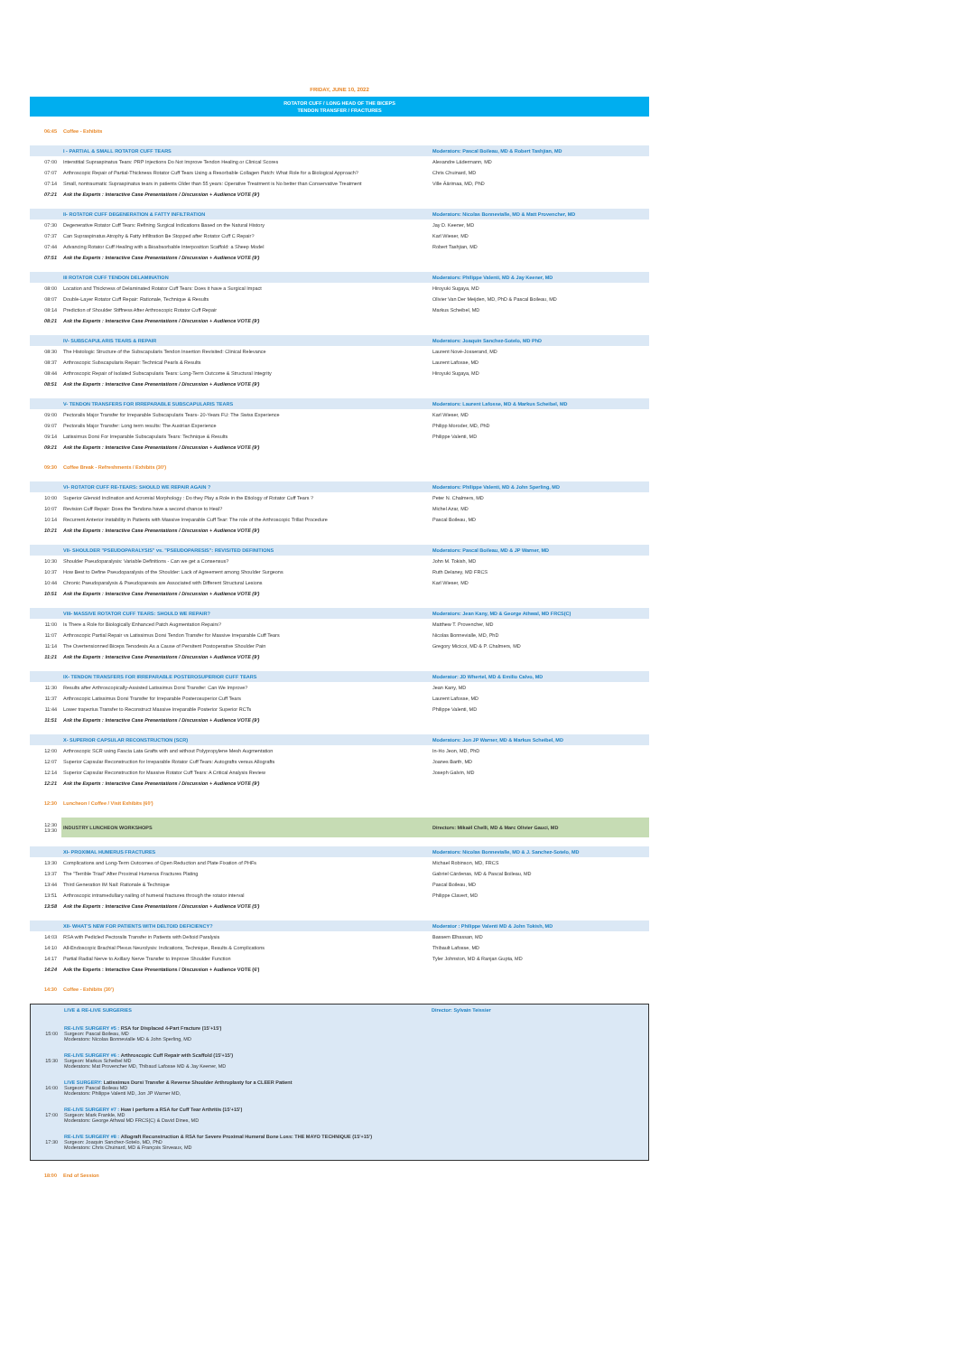FRIDAY, JUNE 10, 2022
ROTATOR CUFF / LONG HEAD OF THE BICEPS
TENDON TRANSFER / FRACTURES
| 06:45 | Coffee - Exhibits | |
| | I - PARTIAL & SMALL ROTATOR CUFF TEARS | Moderators: Pascal Boileau, MD & Robert Tashjian, MD |
| 07:00 | Interstitial Supraspinatus Tears: PRP Injections Do Not Improve Tendon Healing or Clinical Scores | Alexandre Lädermann, MD |
| 07:07 | Arthroscopic Repair of Partial-Thickness Rotator Cuff Tears Using a Resorbable Collagen Patch: What Role for a Biological Approach? | Chris Chuinard, MD |
| 07:14 | Small, nontraumatic Supraspinatus tears in patients Older than 55 years: Operative Treatment is No better than Conservative Treatment | Ville Äärimaa, MD, PhD |
| 07:21 | Ask the Experts : Interactive Case Presentations / Discussion + Audience VOTE (9') | |
| | II- ROTATOR CUFF DEGENERATION & FATTY INFILTRATION | Moderators: Nicolas Bonnevialle, MD & Matt Provencher, MD |
| 07:30 | Degenerative Rotator Cuff Tears: Refining Surgical Indications Based on the Natural History | Jay D. Keener, MD |
| 07:37 | Can Supraspinatus Atrophy & Fatty Infiltration Be Stopped after Rotator Cuff C Repair? | Karl Wieser, MD |
| 07:44 | Advancing Rotator Cuff Healing with a Bioabsorbable Interposition Scaffold: a Sheep Model | Robert Tashjian, MD |
| 07:51 | Ask the Experts : Interactive Case Presentations / Discussion + Audience VOTE (9') | |
| | III ROTATOR CUFF TENDON DELAMINATION | Moderators: Philippe Valenti, MD & Jay Keener, MD |
| 08:00 | Location and Thickness of Delaminated Rotator Cuff Tears: Does it have a Surgical Impact | Hiroyuki Sugaya, MD |
| 08:07 | Double-Layer Rotator Cuff Repair: Rationale, Technique & Results | Olivier Van Der Meijden, MD, PhD & Pascal Boileau, MD |
| 08:14 | Prediction of Shoulder Stiffness After Arthroscopic Rotator Cuff Repair | Markus Scheibel, MD |
| 08:21 | Ask the Experts : Interactive Case Presentations / Discussion + Audience VOTE (9') | |
| | IV- SUBSCAPULARIS TEARS & REPAIR | Moderators: Joaquin Sanchez-Sotelo, MD PhD |
| 08:30 | The Histologic Structure of the Subscapularis Tendon Insertion Revisited: Clinical Relevance | Laurent Nové-Josserand, MD |
| 08:37 | Arthroscopic Subscapularis Repair: Technical Pearls & Results | Laurent Lafosse, MD |
| 08:44 | Arthroscopic Repair of Isolated Subscapularis Tears: Long-Term Outcome & Structural Integrity | Hiroyuki Sugaya, MD |
| 08:51 | Ask the Experts : Interactive Case Presentations / Discussion + Audience VOTE (9') | |
| | V- TENDON TRANSFERS FOR IRREPARABLE SUBSCAPULARIS TEARS | Moderators: Laurent Lafosse, MD & Markus Scheibel, MD |
| 09:00 | Pectoralis Major Transfer for Irreparable Subscapularis Tears- 20-Years FU: The Swiss Experience | Karl Wieser, MD |
| 09:07 | Pectoralis Major Transfer: Long term results: The Austrian Experience | Philipp Moroder, MD, PhD |
| 09:14 | Latissimus Dorsi For Irreparable Subscapularis Tears: Technique & Results | Philippe Valenti, MD |
| 09:21 | Ask the Experts : Interactive Case Presentations / Discussion + Audience VOTE (9') | |
| 09:30 | Coffee Break - Refreshments / Exhibits (30') | |
| | VI- ROTATOR CUFF RE-TEARS: SHOULD WE REPAIR AGAIN ? | Moderators: Philippe Valenti, MD & John Sperling, MD |
| 10:00 | Superior Glenoid Inclination and Acromial Morphology : Do they Play a Role in the Etiology of Rotator Cuff Tears ? | Peter N. Chalmers, MD |
| 10:07 | Revision Cuff Repair: Does the Tendons have a second chance to Heal? | Michel Azar, MD |
| 10:14 | Recurrent Anterior Instability in Patients with Massive Irreparable Cuff Tear: The role of the Arthroscopic Trillat Procedure | Pascal Boileau, MD |
| 10:21 | Ask the Experts : Interactive Case Presentations / Discussion + Audience VOTE (9') | |
| | VII- SHOULDER "PSEUDOPARALYSIS" vs. "PSEUDOPARESIS": REVISITED DEFINITIONS | Moderators: Pascal Boileau, MD & JP Warner, MD |
| 10:30 | Shoulder Pseudoparalysis: Variable Definitions - Can we get a Consensus? | John M. Tokish, MD |
| 10:37 | How Best to Define Pseudoparalysis of the Shoulder: Lack of Agreement among Shoulder Surgeons | Ruth Delaney, MD FRCS |
| 10:44 | Chronic Pseudoparalysis & Pseudoparesis are Associated with Different Structural Lesions | Karl Wieser, MD |
| 10:51 | Ask the Experts : Interactive Case Presentations / Discussion + Audience VOTE (9') | |
| | VIII- MASSIVE ROTATOR CUFF TEARS: SHOULD WE REPAIR? | Moderators: Jean Kany, MD & George Athwal, MD FRCS(C) |
| 11:00 | Is There a Role for Biologically Enhanced Patch Augmentation Repairs? | Matthew T. Provencher, MD |
| 11:07 | Arthroscopic Partial Repair vs Latissimus Dorsi Tendon Transfer for Massive Irreparable Cuff Tears | Nicolas Bonnevialle, MD, PhD |
| 11:14 | The Overtensionned Biceps Tenodesis As a Cause of Persitent Postoperative Shoulder Pain | Gregory Micicoi, MD & P. Chalmers, MD |
| 11:21 | Ask the Experts : Interactive Case Presentations / Discussion + Audience VOTE (9') | |
| | IX- TENDON TRANSFERS FOR IRREPARABLE POSTEROSUPERIOR CUFF TEARS | Moderator: JD Whertel, MD & Emilio Calvo, MD |
| 11:30 | Results after Arthroscopically-Assisted Latissimus Dorsi Transfer: Can We Improve? | Jean Kany, MD |
| 11:37 | Arthroscopic Latissimus Dorsi Transfer for Irreparable Posterosuperior Cuff Tears | Laurent Lafosse, MD |
| 11:44 | Lower trapezius Transfer to Reconstruct Massive Irreparable Posterior Superior RCTs | Philippe Valenti, MD |
| 11:51 | Ask the Experts : Interactive Case Presentations / Discussion + Audience VOTE (9') | |
| | X- SUPERIOR CAPSULAR RECONSTRUCTION (SCR) | Moderators: Jon JP Warner, MD & Markus Scheibel, MD |
| 12:00 | Arthroscopic SCR using Fascia Lata Grafts with and without Polypropylene Mesh Augmentation | In-Ho Jeon, MD, PhD |
| 12:07 | Superior Capsular Reconstruction for Irreparable Rotator Cuff Tears: Autografts versus Allografts | Joanes Barth, MD |
| 12:14 | Superior Capsular Reconstruction for Massive Rotator Cuff Tears: A Critical Analysis Review | Joseph Galvin, MD |
| 12:21 | Ask the Experts : Interactive Case Presentations / Discussion + Audience VOTE (9') | |
| 12:30 | Luncheon / Coffee / Visit Exhibits (60') | |
| 12:30 13:30 | INDUSTRY LUNCHEON WORKSHOPS | Directors: Mikaël Chelli, MD & Marc Olivier Gauci, MD |
| | XI- PROXIMAL HUMERUS FRACTURES | Moderators: Nicolas Bonnevialle, MD & J. Sanchez-Sotelo, MD |
| 13:30 | Complications and Long-Term Outcomes of Open Reduction and Plate Fixation of PHFs | Michael Robinson, MD, FRCS |
| 13:37 | The "Terrible Triad" After Proximal Humerus Fractures Plating | Gabriel Cárdenas, MD & Pascal Boileau, MD |
| 13:44 | Third Generation IM Nail: Rationale & Technique | Pascal Boileau, MD |
| 13:51 | Arthroscopic intramedullary nailing of humeral fractures through the rotator interval | Philippe Clavert, MD |
| 13:58 | Ask the Experts : Interactive Case Presentations / Discussion + Audience VOTE (5') | |
| | XII- WHAT'S NEW FOR PATIENTS WITH DELTOID DEFICIENCY? | Moderator : Philippe Valenti MD & John Tokish, MD |
| 14:03 | RSA with Pedicled Pectoralis Transfer in Patients with Deltoid Paralysis | Bassem Elhassan, MD |
| 14:10 | All-Endoscopic Brachial Plexus Neurolysis: Indications, Technique, Results & Complications | Thibault Lafosse, MD |
| 14:17 | Partial Radial Nerve to Axillary Nerve Transfer to Improve Shoulder Function | Tyler Johnston, MD & Ranjan Gupta, MD |
| 14:24 | Ask the Experts : Interactive Case Presentations / Discussion + Audience VOTE (6') | |
| 14:30 | Coffee - Exhibits (30') | |
| | LIVE & RE-LIVE SURGERIES | Director: Sylvain Teissier |
| 15:00 | RE-LIVE SURGERY #5 : RSA for Displaced 4-Part Fracture (15'+15') Surgeon: Pascal Boileau, MD Moderators: Nicolas Bonnevialle MD & John Sperling, MD | |
| 15:30 | RE-LIVE SURGERY #6 : Arthroscopic Cuff Repair with Scaffold (15'+15') Surgeon: Markus Scheibel MD Moderators: Mat Provencher MD, Thibaud Lafosse MD & Jay Keener, MD | |
| 16:00 | LIVE SURGERY: Latissimus Dorsi Transfer & Reverse Shoulder Arthroplasty for a CLEER Patient Surgeon: Pascal Boileau MD Moderators: Philippe Valenti MD, Jon JP Warner MD, | |
| 17:00 | RE-LIVE SURGERY #7 : How I perform a RSA for Cuff Tear Arthritis (15'+15') Surgeon: Mark Frankle, MD Moderators: George Athwal MD FRCS(C) & David Dines, MD | |
| 17:30 | RE-LIVE SURGERY #8 : Allograft Reconstruction & RSA for Severe Proximal Humeral Bone Loss: THE MAYO TECHNIQUE (15'+15') Surgeon: Joaquin Sanchez-Sotelo, MD, PhD Moderators: Chris Chuinard, MD & François Sirveaux, MD | |
| 18:00 | End of Session |